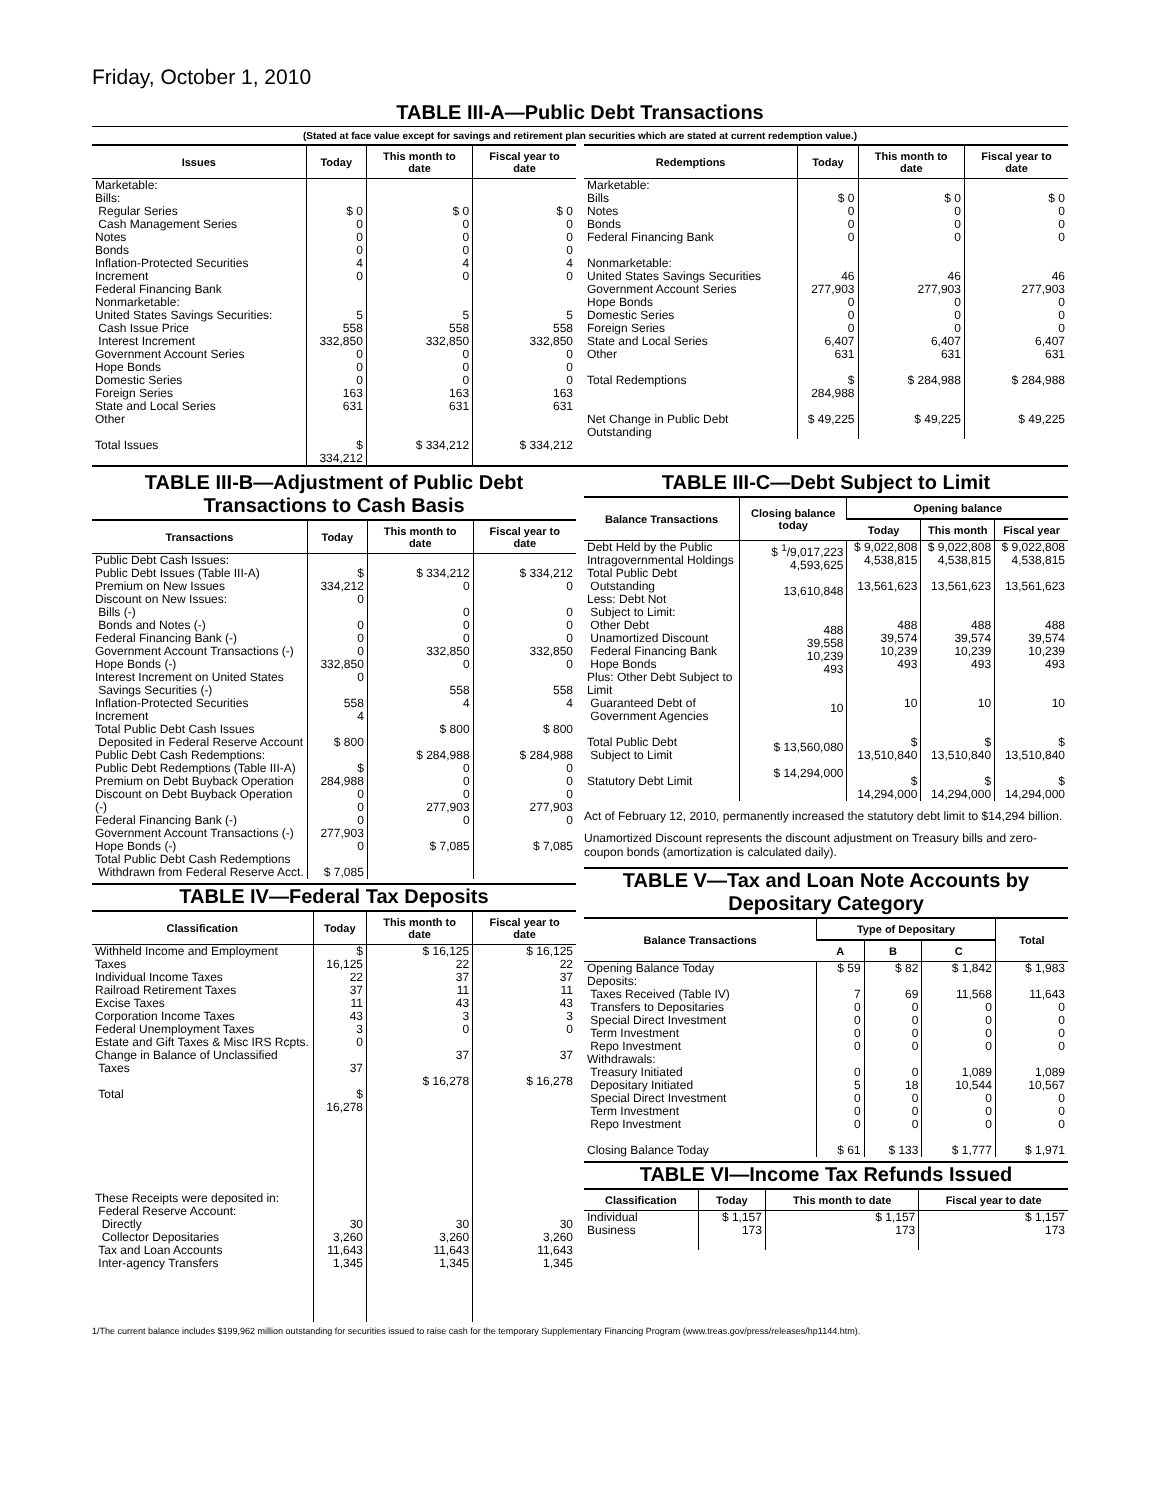Friday, October 1, 2010
TABLE III-A—Public Debt Transactions
(Stated at face value except for savings and retirement plan securities which are stated at current redemption value.)
| Issues | Today | This month to date | Fiscal year to date |
| --- | --- | --- | --- |
| Marketable: Bills: Regular Series Cash Management Series Notes Bonds Inflation-Protected Securities Increment Federal Financing Bank Nonmarketable: United States Savings Securities: Cash Issue Price Interest Increment Government Account Series Hope Bonds Domestic Series Foreign Series State and Local Series Other | $ 0 0 0 0 4 0 5 558 332,850 0 0 0 163 631 | $ 0 0 0 0 4 0 5 558 332,850 0 0 0 163 631 | $ 0 0 0 0 4 0 5 558 332,850 0 0 0 163 631 |
| Total Issues | $ 334,212 | $ 334,212 | $ 334,212 |
| Redemptions | Today | This month to date | Fiscal year to date |
| --- | --- | --- | --- |
| Marketable: Bills Notes Bonds Federal Financing Bank Nonmarketable: United States Savings Securities Government Account Series Hope Bonds Domestic Series Foreign Series State and Local Series Other | $ 0 0 0 0 46 277,903 0 0 0 6,407 631 | $ 0 0 0 0 46 277,903 0 0 0 6,407 631 | $ 0 0 0 0 46 277,903 0 0 0 6,407 631 |
| Total Redemptions | $ 284,988 | $ 284,988 | $ 284,988 |
| Net Change in Public Debt Outstanding | $ 49,225 | $ 49,225 | $ 49,225 |
TABLE III-B—Adjustment of Public Debt Transactions to Cash Basis
| Transactions | Today | This month to date | Fiscal year to date |
| --- | --- | --- | --- |
| Public Debt Cash Issues: Public Debt Issues (Table III-A) Premium on New Issues Discount on New Issues: Bills (-) Bonds and Notes (-) Federal Financing Bank (-) Government Account Transactions (-) Hope Bonds (-) Interest Increment on United States Savings Securities (-) Inflation-Protected Securities Increment Total Public Debt Cash Issues Deposited in Federal Reserve Account Public Debt Cash Redemptions: Public Debt Redemptions (Table III-A) Premium on Debt Buyback Operation Discount on Debt Buyback Operation (-) Federal Financing Bank (-) Government Account Transactions (-) Hope Bonds (-) Total Public Debt Cash Redemptions Withdrawn from Federal Reserve Acct. | $ 334,212 0 0 0 0 332,850 0 558 4 $ 800 $ 284,988 0 0 0 277,903 0 $ 7,085 | $ 334,212 0 0 0 0 332,850 0 558 4 $ 800 $ 284,988 0 0 0 277,903 0 $ 7,085 | $ 334,212 0 0 0 0 332,850 0 558 4 $ 800 $ 284,988 0 0 0 277,903 0 $ 7,085 |
TABLE IV—Federal Tax Deposits
| Classification | Today | This month to date | Fiscal year to date |
| --- | --- | --- | --- |
| Withheld Income and Employment Taxes Individual Income Taxes Railroad Retirement Taxes Excise Taxes Corporation Income Taxes Federal Unemployment Taxes Estate and Gift Taxes & Misc IRS Rcpts. Change in Balance of Unclassified Taxes Total | $ 16,125 22 37 11 43 3 0 37 $ 16,278 | $ 16,125 22 37 11 43 3 0 37 $ 16,278 | $ 16,125 22 37 11 43 3 0 37 $ 16,278 |
| These Receipts were deposited in: Federal Reserve Account: Directly Collector Depositaries Tax and Loan Accounts Inter-agency Transfers | 30 3,260 11,643 1,345 | 30 3,260 11,643 1,345 | 30 3,260 11,643 1,345 |
TABLE III-C—Debt Subject to Limit
| Balance Transactions | Closing balance today | Opening balance | | |
| --- | --- | --- | --- | --- |
| | | Today | This month | Fiscal year |
| Debt Held by the Public Intragovernmental Holdings Total Public Debt Outstanding Less: Debt Not Subject to Limit: Other Debt Unamortized Discount Federal Financing Bank Hope Bonds Plus: Other Debt Subject to Limit Guaranteed Debt of Government Agencies Total Public Debt Subject to Limit Statutory Debt Limit | $ <sup>1</sup>/9,017,223 4,593,625 13,610,848 488 39,558 10,239 493 10 $ 13,560,080 $ 14,294,000 | $ 9,022,808 4,538,815 13,561,623 488 39,574 10,239 493 10 $ 13,510,840 $ 14,294,000 | $ 9,022,808 4,538,815 13,561,623 488 39,574 10,239 493 10 $ 13,510,840 $ 14,294,000 | $ 9,022,808 4,538,815 13,561,623 488 39,574 10,239 493 10 $ 13,510,840 $ 14,294,000 |
Act of February 12, 2010, permanently increased the statutory debt limit to $14,294 billion.
Unamortized Discount represents the discount adjustment on Treasury bills and zero-coupon bonds (amortization is calculated daily).
TABLE V—Tax and Loan Note Accounts by Depositary Category
| Balance Transactions | Type of Depositary | | | Total |
| --- | --- | --- | --- | --- |
| | A | B | C | |
| Opening Balance Today Deposits: Taxes Received (Table IV) Transfers to Depositaries Special Direct Investment Term Investment Repo Investment Withdrawals: Treasury Initiated Depositary Initiated Special Direct Investment Term Investment Repo Investment Closing Balance Today | $ 59 7 0 0 0 0 0 5 0 0 0 $ 61 | $ 82 69 0 0 0 0 0 18 0 0 0 $ 133 | $ 1,842 11,568 0 0 0 0 1,089 10,544 0 0 0 $ 1,777 | $ 1,983 11,643 0 0 0 0 1,089 10,567 0 0 0 $ 1,971 |
TABLE VI—Income Tax Refunds Issued
| Classification | Today | This month to date | Fiscal year to date |
| --- | --- | --- | --- |
| Individual Business | $ 1,157 173 | $ 1,157 173 | $ 1,157 173 |
1/The current balance includes $199,962 million outstanding for securities issued to raise cash for the temporary Supplementary Financing Program (www.treas.gov/press/releases/hp1144.htm).